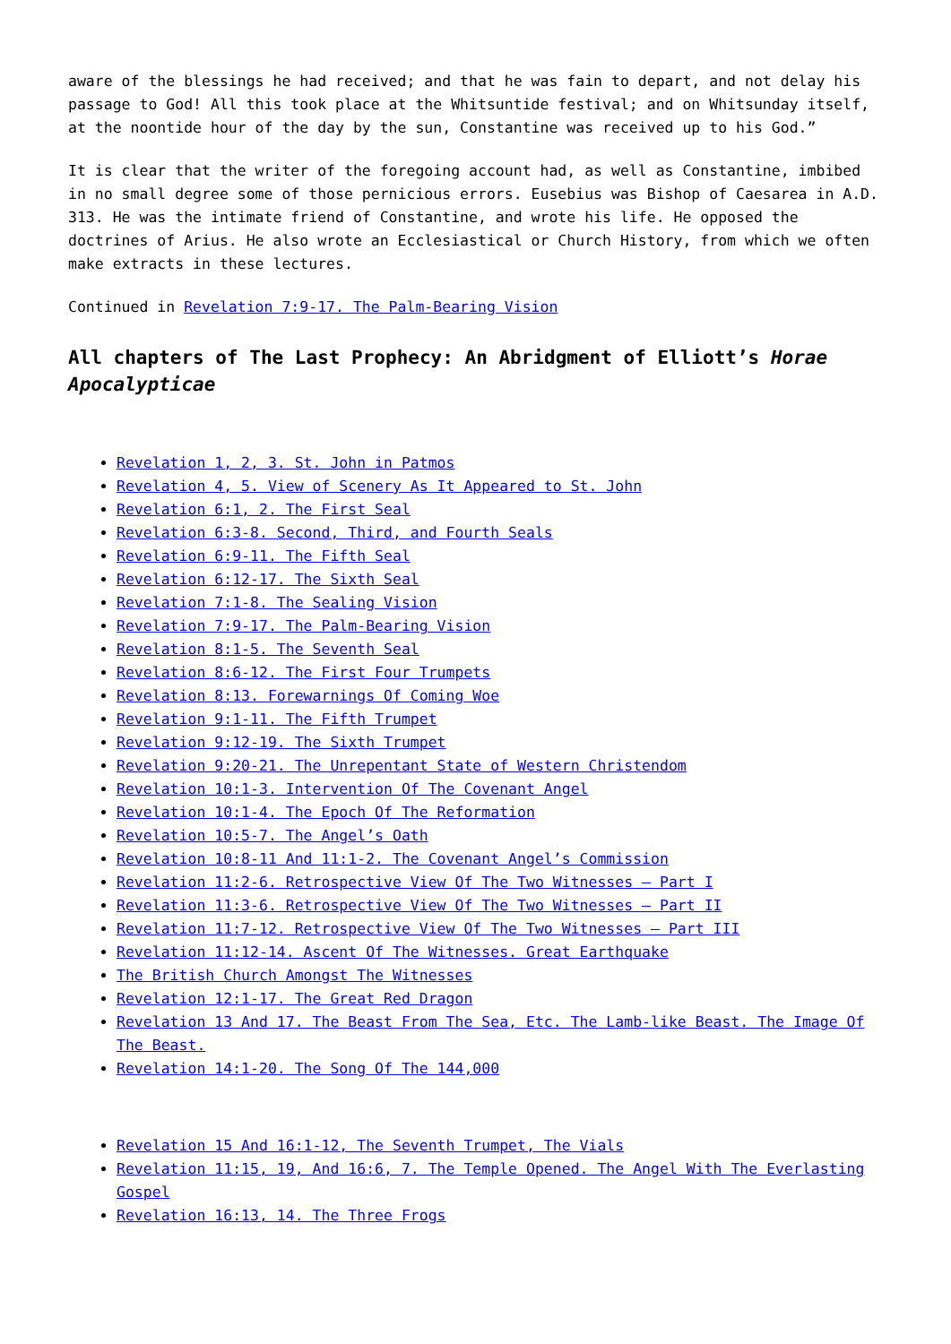aware of the blessings he had received; and that he was fain to depart, and not delay his passage to God! All this took place at the Whitsuntide festival; and on Whitsunday itself, at the noontide hour of the day by the sun, Constantine was received up to his God.”
It is clear that the writer of the foregoing account had, as well as Constantine, imbibed in no small degree some of those pernicious errors. Eusebius was Bishop of Caesarea in A.D. 313. He was the intimate friend of Constantine, and wrote his life. He opposed the doctrines of Arius. He also wrote an Ecclesiastical or Church History, from which we often make extracts in these lectures.
Continued in Revelation 7:9-17. The Palm-Bearing Vision
All chapters of The Last Prophecy: An Abridgment of Elliott’s Horae Apocalypticae
Revelation 1, 2, 3. St. John in Patmos
Revelation 4, 5. View of Scenery As It Appeared to St. John
Revelation 6:1, 2. The First Seal
Revelation 6:3-8. Second, Third, and Fourth Seals
Revelation 6:9-11. The Fifth Seal
Revelation 6:12-17. The Sixth Seal
Revelation 7:1-8. The Sealing Vision
Revelation 7:9-17. The Palm-Bearing Vision
Revelation 8:1-5. The Seventh Seal
Revelation 8:6-12. The First Four Trumpets
Revelation 8:13. Forewarnings Of Coming Woe
Revelation 9:1-11. The Fifth Trumpet
Revelation 9:12-19. The Sixth Trumpet
Revelation 9:20-21. The Unrepentant State of Western Christendom
Revelation 10:1-3. Intervention Of The Covenant Angel
Revelation 10:1-4. The Epoch Of The Reformation
Revelation 10:5-7. The Angel’s Oath
Revelation 10:8-11 And 11:1-2. The Covenant Angel’s Commission
Revelation 11:2-6. Retrospective View Of The Two Witnesses – Part I
Revelation 11:3-6. Retrospective View Of The Two Witnesses – Part II
Revelation 11:7-12. Retrospective View Of The Two Witnesses – Part III
Revelation 11:12-14. Ascent Of The Witnesses. Great Earthquake
The British Church Amongst The Witnesses
Revelation 12:1-17. The Great Red Dragon
Revelation 13 And 17. The Beast From The Sea, Etc. The Lamb-like Beast. The Image Of The Beast.
Revelation 14:1-20. The Song Of The 144,000
Revelation 15 And 16:1-12, The Seventh Trumpet, The Vials
Revelation 11:15, 19, And 16:6, 7. The Temple Opened. The Angel With The Everlasting Gospel
Revelation 16:13, 14. The Three Frogs